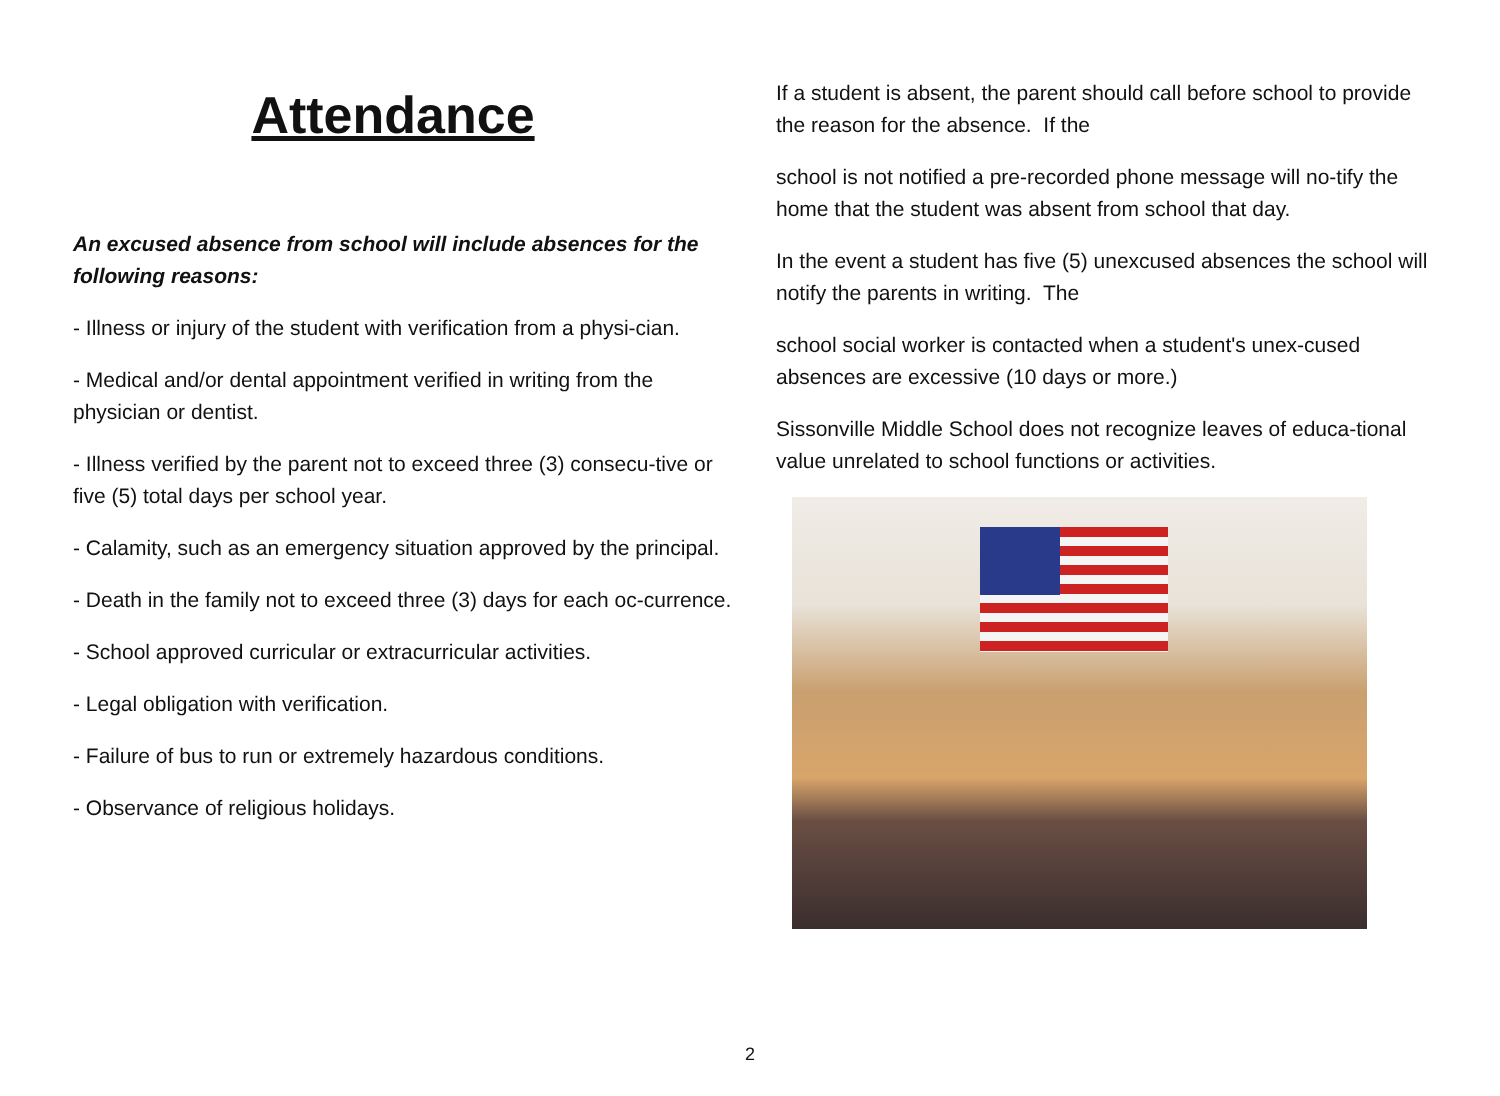Attendance
An excused absence from school will include absences for the following reasons:
- Illness or injury of the student with verification from a physi-cian.
- Medical and/or dental appointment verified in writing from the physician or dentist.
- Illness verified by the parent not to exceed three (3) consecu-tive or five (5) total days per school year.
- Calamity, such as an emergency situation approved by the principal.
- Death in the family not to exceed three (3) days for each oc-currence.
- School approved curricular or extracurricular activities.
- Legal obligation with verification.
- Failure of bus to run or extremely hazardous conditions.
- Observance of religious holidays.
If a student is absent, the parent should call before school to provide the reason for the absence. If the
school is not notified a pre-recorded phone message will no-tify the home that the student was absent from school that day.
In the event a student has five (5) unexcused absences the school will notify the parents in writing. The
school social worker is contacted when a student's unex-cused absences are excessive (10 days or more.)
Sissonville Middle School does not recognize leaves of educa-tional value unrelated to school functions or activities.
2